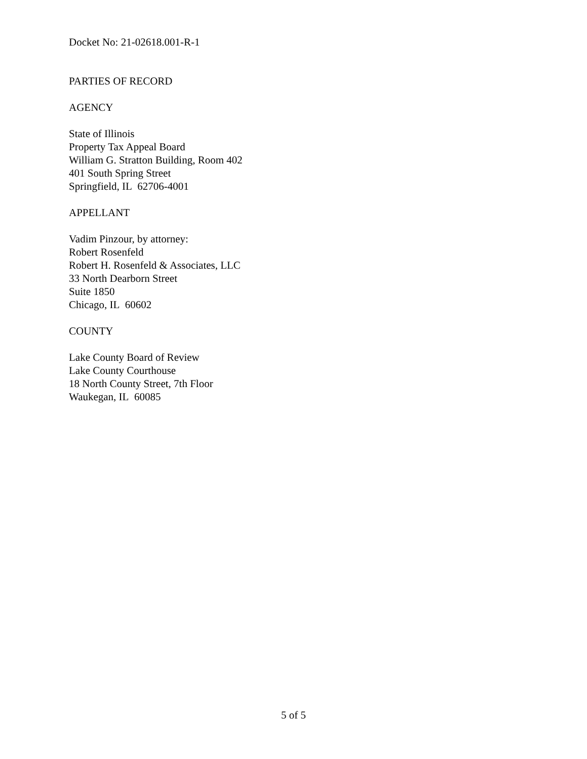Docket No: 21-02618.001-R-1
PARTIES OF RECORD
AGENCY
State of Illinois
Property Tax Appeal Board
William G. Stratton Building, Room 402
401 South Spring Street
Springfield, IL 62706-4001
APPELLANT
Vadim Pinzour, by attorney:
Robert Rosenfeld
Robert H. Rosenfeld & Associates, LLC
33 North Dearborn Street
Suite 1850
Chicago, IL 60602
COUNTY
Lake County Board of Review
Lake County Courthouse
18 North County Street, 7th Floor
Waukegan, IL 60085
5 of 5